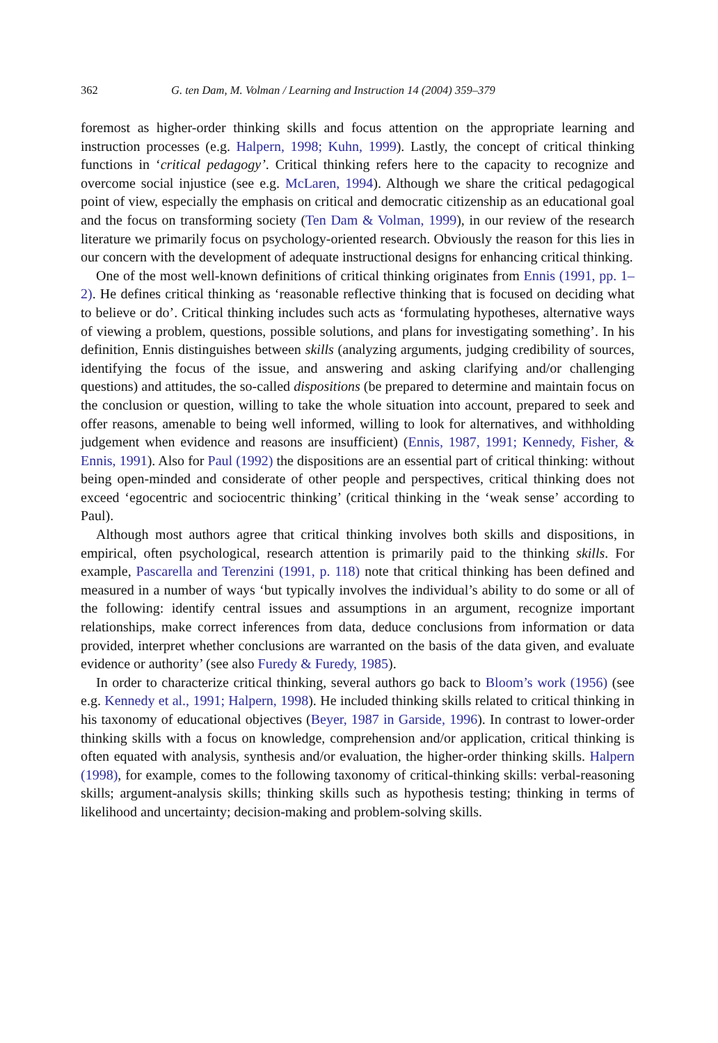362 G. ten Dam, M. Volman / Learning and Instruction 14 (2004) 359–379
foremost as higher-order thinking skills and focus attention on the appropriate learning and instruction processes (e.g. Halpern, 1998; Kuhn, 1999). Lastly, the concept of critical thinking functions in ‘critical pedagogy’. Critical thinking refers here to the capacity to recognize and overcome social injustice (see e.g. McLaren, 1994). Although we share the critical pedagogical point of view, especially the emphasis on critical and democratic citizenship as an educational goal and the focus on transforming society (Ten Dam & Volman, 1999), in our review of the research literature we primarily focus on psychology-oriented research. Obviously the reason for this lies in our concern with the development of adequate instructional designs for enhancing critical thinking.
One of the most well-known definitions of critical thinking originates from Ennis (1991, pp. 1–2). He defines critical thinking as ‘reasonable reflective thinking that is focused on deciding what to believe or do’. Critical thinking includes such acts as ‘formulating hypotheses, alternative ways of viewing a problem, questions, possible solutions, and plans for investigating something’. In his definition, Ennis distinguishes between skills (analyzing arguments, judging credibility of sources, identifying the focus of the issue, and answering and asking clarifying and/or challenging questions) and attitudes, the so-called dispositions (be prepared to determine and maintain focus on the conclusion or question, willing to take the whole situation into account, prepared to seek and offer reasons, amenable to being well informed, willing to look for alternatives, and withholding judgement when evidence and reasons are insufficient) (Ennis, 1987, 1991; Kennedy, Fisher, & Ennis, 1991). Also for Paul (1992) the dispositions are an essential part of critical thinking: without being open-minded and considerate of other people and perspectives, critical thinking does not exceed ‘egocentric and sociocentric thinking’ (critical thinking in the ‘weak sense’ according to Paul).
Although most authors agree that critical thinking involves both skills and dispositions, in empirical, often psychological, research attention is primarily paid to the thinking skills. For example, Pascarella and Terenzini (1991, p. 118) note that critical thinking has been defined and measured in a number of ways ‘but typically involves the individual’s ability to do some or all of the following: identify central issues and assumptions in an argument, recognize important relationships, make correct inferences from data, deduce conclusions from information or data provided, interpret whether conclusions are warranted on the basis of the data given, and evaluate evidence or authority’ (see also Furedy & Furedy, 1985).
In order to characterize critical thinking, several authors go back to Bloom’s work (1956) (see e.g. Kennedy et al., 1991; Halpern, 1998). He included thinking skills related to critical thinking in his taxonomy of educational objectives (Beyer, 1987 in Garside, 1996). In contrast to lower-order thinking skills with a focus on knowledge, comprehension and/or application, critical thinking is often equated with analysis, synthesis and/or evaluation, the higher-order thinking skills. Halpern (1998), for example, comes to the following taxonomy of critical-thinking skills: verbal-reasoning skills; argument-analysis skills; thinking skills such as hypothesis testing; thinking in terms of likelihood and uncertainty; decision-making and problem-solving skills.